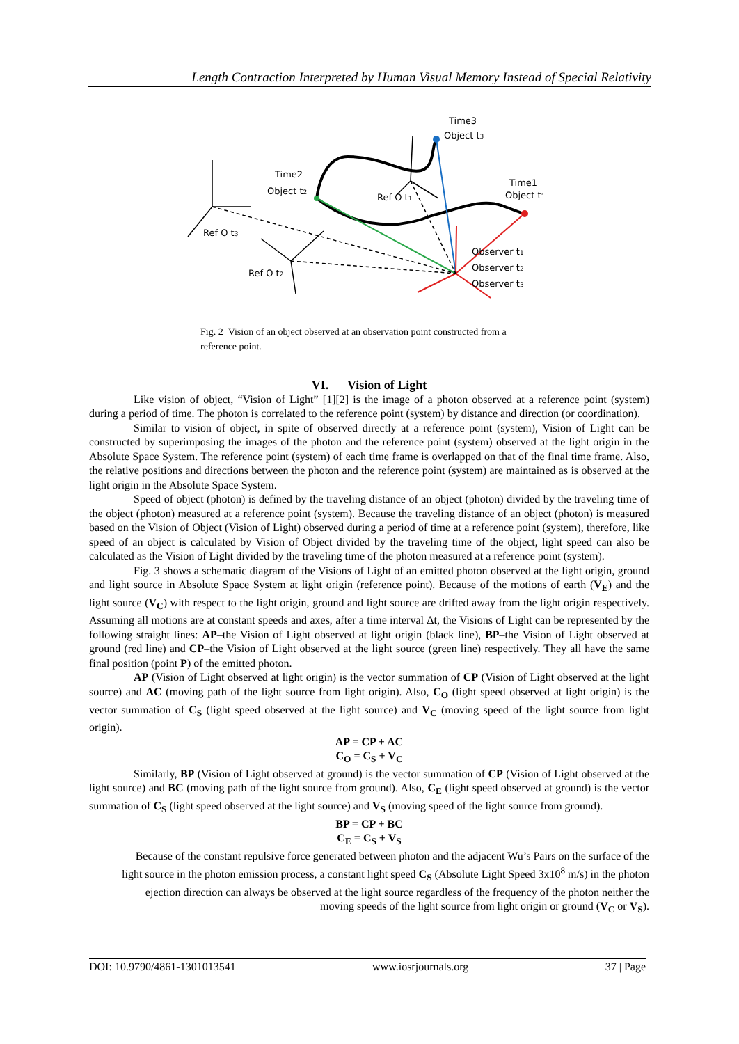Length Contraction Interpreted by Human Visual Memory Instead of Special Relativity
Time3
Object t3
Time2
Object t2
Time1
Object t1
Ref O t1
Ref O t3
Ref O t2
Observer t1
Observer t2
Observer t3
Fig. 2 Vision of an object observed at an observation point constructed from a reference point.
VI. Vision of Light
Like vision of object, “Vision of Light” [1][2] is the image of a photon observed at a reference point (system) during a period of time. The photon is correlated to the reference point (system) by distance and direction (or coordination).
Similar to vision of object, in spite of observed directly at a reference point (system), Vision of Light can be constructed by superimposing the images of the photon and the reference point (system) observed at the light origin in the Absolute Space System. The reference point (system) of each time frame is overlapped on that of the final time frame. Also, the relative positions and directions between the photon and the reference point (system) are maintained as is observed at the light origin in the Absolute Space System.
Speed of object (photon) is defined by the traveling distance of an object (photon) divided by the traveling time of the object (photon) measured at a reference point (system). Because the traveling distance of an object (photon) is measured based on the Vision of Object (Vision of Light) observed during a period of time at a reference point (system), therefore, like speed of an object is calculated by Vision of Object divided by the traveling time of the object, light speed can also be calculated as the Vision of Light divided by the traveling time of the photon measured at a reference point (system).
Fig. 3 shows a schematic diagram of the Visions of Light of an emitted photon observed at the light origin, ground and light source in Absolute Space System at light origin (reference point). Because of the motions of earth (V<sub>E</sub>) and the light source (V<sub>C</sub>) with respect to the light origin, ground and light source are drifted away from the light origin respectively. Assuming all motions are at constant speeds and axes, after a time interval Δt, the Visions of Light can be represented by the following straight lines: AP–the Vision of Light observed at light origin (black line), BP–the Vision of Light observed at ground (red line) and CP–the Vision of Light observed at the light source (green line) respectively. They all have the same final position (point P) of the emitted photon.
AP (Vision of Light observed at light origin) is the vector summation of CP (Vision of Light observed at the light source) and AC (moving path of the light source from light origin). Also, C<sub>O</sub> (light speed observed at light origin) is the vector summation of C<sub>S</sub> (light speed observed at the light source) and V<sub>C</sub> (moving speed of the light source from light origin).
AP = CP + AC
C<sub>O</sub> = C<sub>S</sub> + V<sub>C</sub>
Similarly, BP (Vision of Light observed at ground) is the vector summation of CP (Vision of Light observed at the light source) and BC (moving path of the light source from ground). Also, C<sub>E</sub> (light speed observed at ground) is the vector summation of C<sub>S</sub> (light speed observed at the light source) and V<sub>S</sub> (moving speed of the light source from ground).
BP = CP + BC
C<sub>E</sub> = C<sub>S</sub> + V<sub>S</sub>
Because of the constant repulsive force generated between photon and the adjacent Wu’s Pairs on the surface of the light source in the photon emission process, a constant light speed C<sub>S</sub> (Absolute Light Speed 3x10<sup>8</sup> m/s) in the photon ejection direction can always be observed at the light source regardless of the frequency of the photon neither the moving speeds of the light source from light origin or ground (V<sub>C</sub> or V<sub>S</sub>).
DOI: 10.9790/4861-1301013541 www.iosrjournals.org 37 | Page